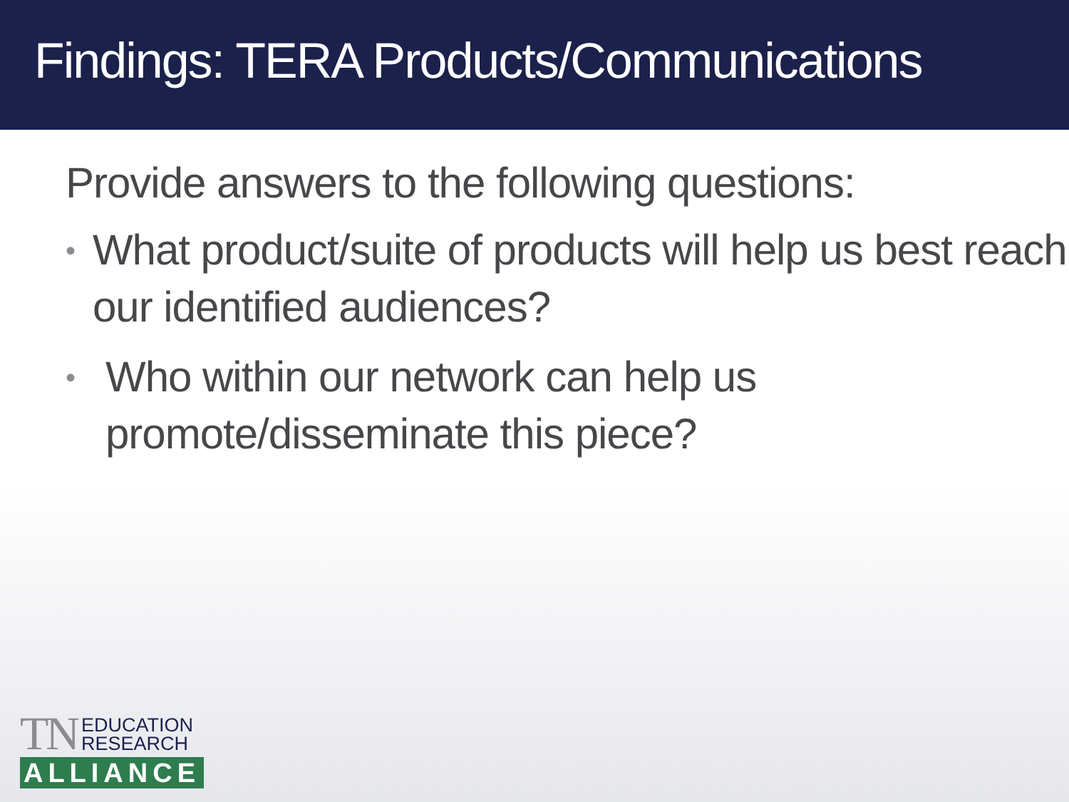Findings: TERA Products/Communications
Provide answers to the following questions:
• What product/suite of products will help us best reach our identified audiences?
• Who within our network can help us
promote/disseminate this piece?
TN EDUCATION
RESEARCH
ALLIANCE